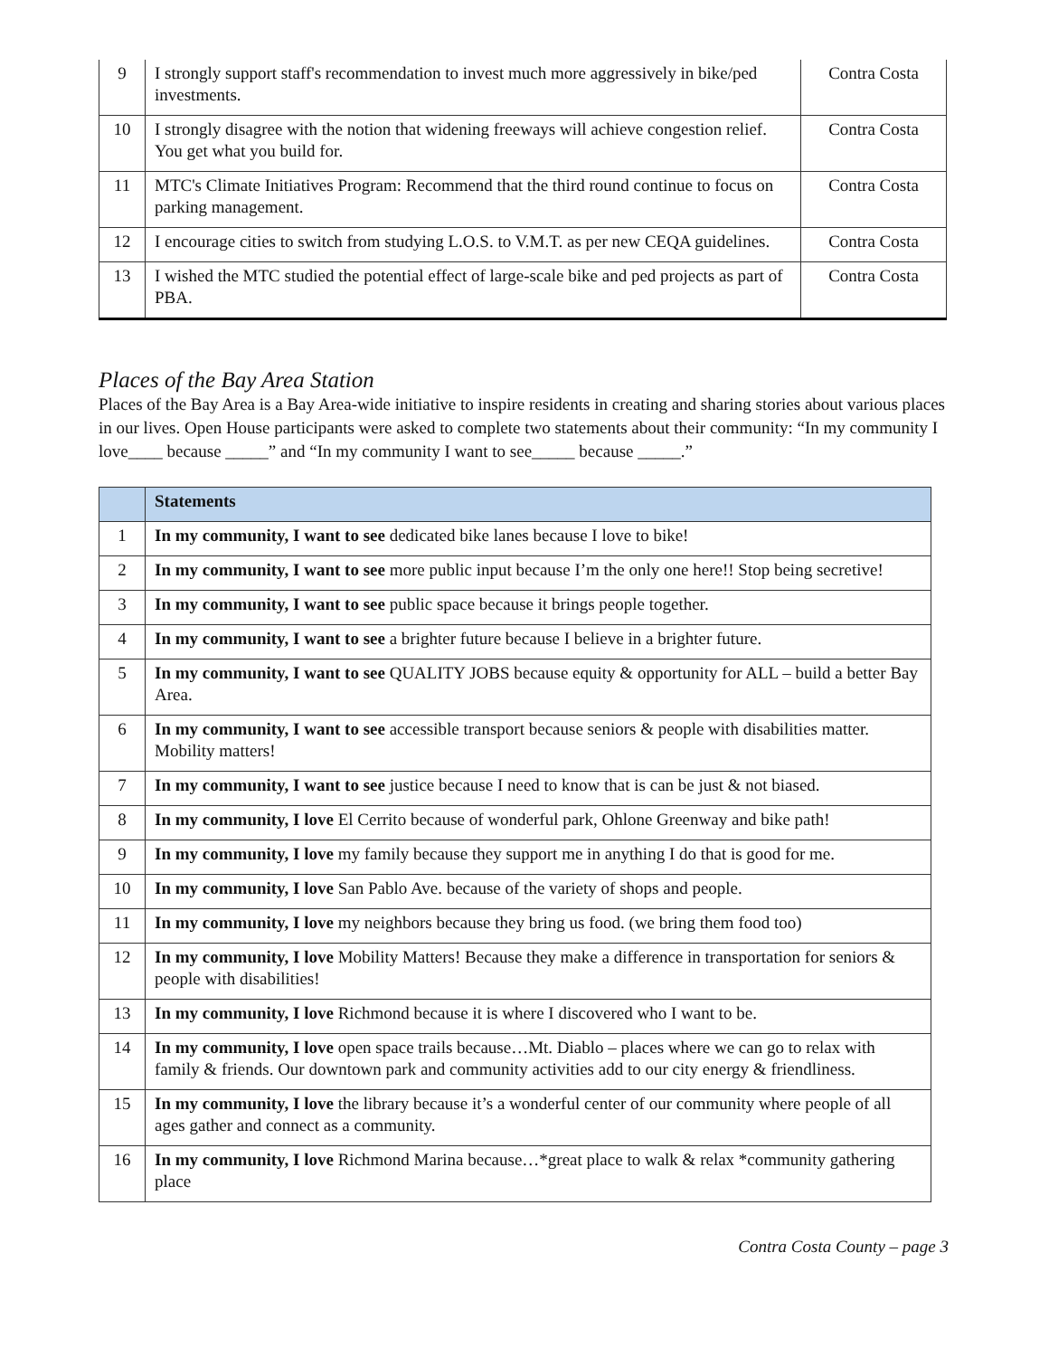| 9 | I strongly support staff's recommendation to invest much more aggressively in bike/ped investments. | Contra Costa |
| 10 | I strongly disagree with the notion that widening freeways will achieve congestion relief. You get what you build for. | Contra Costa |
| 11 | MTC's Climate Initiatives Program: Recommend that the third round continue to focus on parking management. | Contra Costa |
| 12 | I encourage cities to switch from studying L.O.S. to V.M.T. as per new CEQA guidelines. | Contra Costa |
| 13 | I wished the MTC studied the potential effect of large-scale bike and ped projects as part of PBA. | Contra Costa |
Places of the Bay Area Station
Places of the Bay Area is a Bay Area-wide initiative to inspire residents in creating and sharing stories about various places in our lives. Open House participants were asked to complete two statements about their community: “In my community I love____ because _____” and “In my community I want to see_____ because _____.”
| | Statements |
| --- | --- |
| 1 | In my community, I want to see dedicated bike lanes because I love to bike! |
| 2 | In my community, I want to see more public input because I’m the only one here!! Stop being secretive! |
| 3 | In my community, I want to see public space because it brings people together. |
| 4 | In my community, I want to see a brighter future because I believe in a brighter future. |
| 5 | In my community, I want to see QUALITY JOBS because equity & opportunity for ALL – build a better Bay Area. |
| 6 | In my community, I want to see accessible transport because seniors & people with disabilities matter. Mobility matters! |
| 7 | In my community, I want to see justice because I need to know that is can be just & not biased. |
| 8 | In my community, I love El Cerrito because of wonderful park, Ohlone Greenway and bike path! |
| 9 | In my community, I love my family because they support me in anything I do that is good for me. |
| 10 | In my community, I love San Pablo Ave. because of the variety of shops and people. |
| 11 | In my community, I love my neighbors because they bring us food. (we bring them food too) |
| 12 | In my community, I love Mobility Matters! Because they make a difference in transportation for seniors & people with disabilities! |
| 13 | In my community, I love Richmond because it is where I discovered who I want to be. |
| 14 | In my community, I love open space trails because…Mt. Diablo – places where we can go to relax with family & friends. Our downtown park and community activities add to our city energy & friendliness. |
| 15 | In my community, I love the library because it’s a wonderful center of our community where people of all ages gather and connect as a community. |
| 16 | In my community, I love Richmond Marina because…*great place to walk & relax *community gathering place |
Contra Costa County – page 3